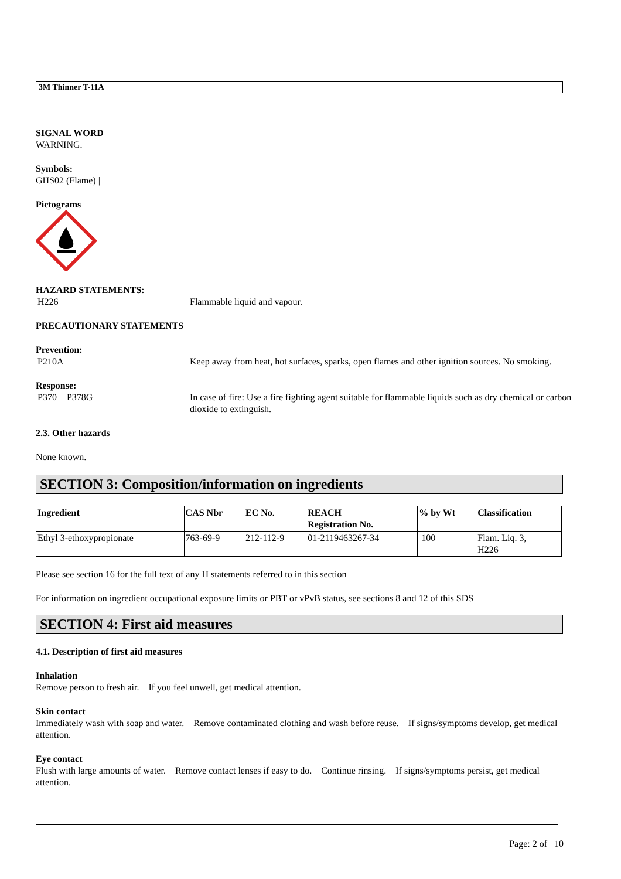3M Thinner T-11A
SIGNAL WORD
WARNING.
Symbols:
GHS02 (Flame) |
Pictograms
HAZARD STATEMENTS:
H226 Flammable liquid and vapour.
PRECAUTIONARY STATEMENTS
Prevention:
P210A Keep away from heat, hot surfaces, sparks, open flames and other ignition sources. No smoking.
Response:
P370 + P378G In case of fire: Use a fire fighting agent suitable for flammable liquids such as dry chemical or carbon dioxide to extinguish.
2.3. Other hazards
None known.
SECTION 3: Composition/information on ingredients
| Ingredient | CAS Nbr | EC No. | REACH Registration No. | % by Wt | Classification |
| --- | --- | --- | --- | --- | --- |
| Ethyl 3-ethoxypropionate | 763-69-9 | 212-112-9 | 01-2119463267-34 | 100 | Flam. Liq. 3, H226 |
Please see section 16 for the full text of any H statements referred to in this section
For information on ingredient occupational exposure limits or PBT or vPvB status, see sections 8 and 12 of this SDS
SECTION 4: First aid measures
4.1. Description of first aid measures
Inhalation
Remove person to fresh air. If you feel unwell, get medical attention.
Skin contact
Immediately wash with soap and water. Remove contaminated clothing and wash before reuse. If signs/symptoms develop, get medical attention.
Eye contact
Flush with large amounts of water. Remove contact lenses if easy to do. Continue rinsing. If signs/symptoms persist, get medical attention.
Page: 2 of 10